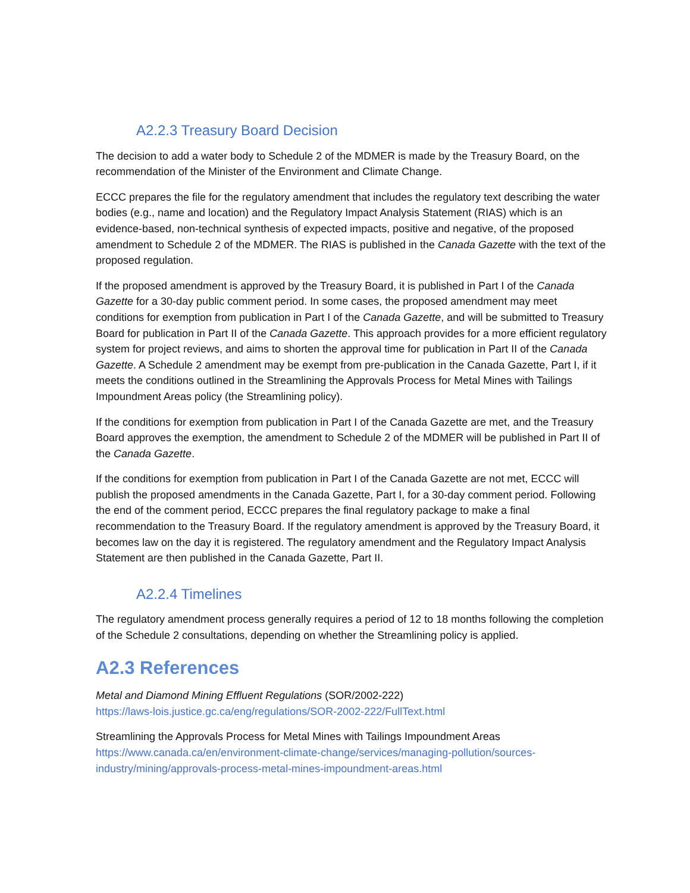A2.2.3 Treasury Board Decision
The decision to add a water body to Schedule 2 of the MDMER is made by the Treasury Board, on the recommendation of the Minister of the Environment and Climate Change.
ECCC prepares the file for the regulatory amendment that includes the regulatory text describing the water bodies (e.g., name and location) and the Regulatory Impact Analysis Statement (RIAS) which is an evidence-based, non-technical synthesis of expected impacts, positive and negative, of the proposed amendment to Schedule 2 of the MDMER. The RIAS is published in the Canada Gazette with the text of the proposed regulation.
If the proposed amendment is approved by the Treasury Board, it is published in Part I of the Canada Gazette for a 30-day public comment period. In some cases, the proposed amendment may meet conditions for exemption from publication in Part I of the Canada Gazette, and will be submitted to Treasury Board for publication in Part II of the Canada Gazette. This approach provides for a more efficient regulatory system for project reviews, and aims to shorten the approval time for publication in Part II of the Canada Gazette. A Schedule 2 amendment may be exempt from pre-publication in the Canada Gazette, Part I, if it meets the conditions outlined in the Streamlining the Approvals Process for Metal Mines with Tailings Impoundment Areas policy (the Streamlining policy).
If the conditions for exemption from publication in Part I of the Canada Gazette are met, and the Treasury Board approves the exemption, the amendment to Schedule 2 of the MDMER will be published in Part II of the Canada Gazette.
If the conditions for exemption from publication in Part I of the Canada Gazette are not met, ECCC will publish the proposed amendments in the Canada Gazette, Part I, for a 30-day comment period. Following the end of the comment period, ECCC prepares the final regulatory package to make a final recommendation to the Treasury Board. If the regulatory amendment is approved by the Treasury Board, it becomes law on the day it is registered. The regulatory amendment and the Regulatory Impact Analysis Statement are then published in the Canada Gazette, Part II.
A2.2.4 Timelines
The regulatory amendment process generally requires a period of 12 to 18 months following the completion of the Schedule 2 consultations, depending on whether the Streamlining policy is applied.
A2.3 References
Metal and Diamond Mining Effluent Regulations (SOR/2002-222)
https://laws-lois.justice.gc.ca/eng/regulations/SOR-2002-222/FullText.html
Streamlining the Approvals Process for Metal Mines with Tailings Impoundment Areas
https://www.canada.ca/en/environment-climate-change/services/managing-pollution/sources-industry/mining/approvals-process-metal-mines-impoundment-areas.html